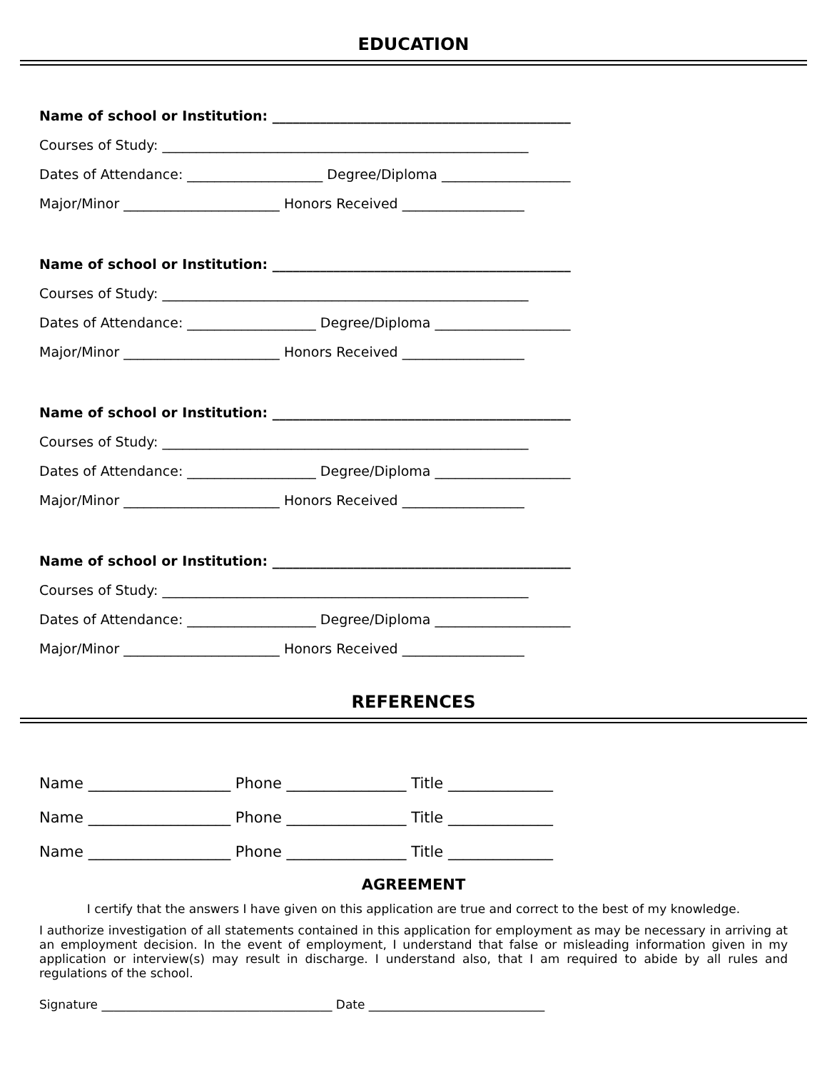EDUCATION
Name of school or Institution: ____________________________________________
Courses of Study: ______________________________________________________
Dates of Attendance: ____________________ Degree/Diploma ___________________
Major/Minor _______________________ Honors Received __________________
Name of school or Institution: ____________________________________________
Courses of Study: ______________________________________________________
Dates of Attendance: ___________________ Degree/Diploma ____________________
Major/Minor _______________________ Honors Received __________________
Name of school or Institution: ____________________________________________
Courses of Study: ______________________________________________________
Dates of Attendance: ___________________ Degree/Diploma ____________________
Major/Minor _______________________ Honors Received __________________
Name of school or Institution: ____________________________________________
Courses of Study: ______________________________________________________
Dates of Attendance: ___________________ Degree/Diploma ____________________
Major/Minor _______________________ Honors Received __________________
REFERENCES
Name ___________________ Phone ________________ Title ______________
Name ___________________ Phone ________________ Title ______________
Name ___________________ Phone ________________ Title ______________
AGREEMENT
I certify that the answers I have given on this application are true and correct to the best of my knowledge.
I authorize investigation of all statements contained in this application for employment as may be necessary in arriving at an employment decision. In the event of employment, I understand that false or misleading information given in my application or interview(s) may result in discharge. I understand also, that I am required to abide by all rules and regulations of the school.
Signature ______________________________________ Date _____________________________